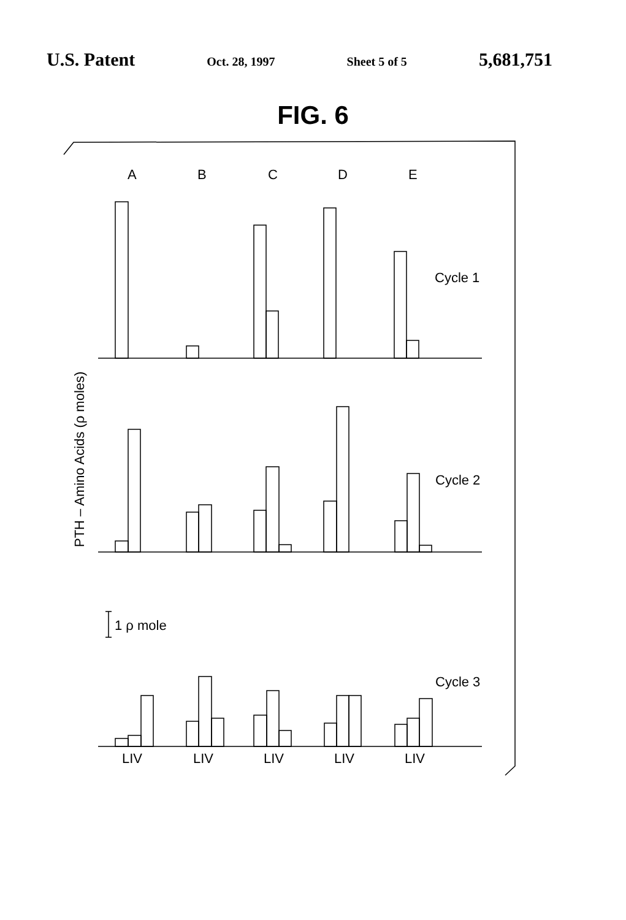U.S. Patent Oct. 28, 1997 Sheet 5 of 5 5,681,751
FIG. 6
A
B
C
D
E
Cycle 1
Cycle 2
Cycle 3
1 ρ mole
PTH – Amino Acids (ρ moles)
LIV
LIV
LIV
LIV
LIV